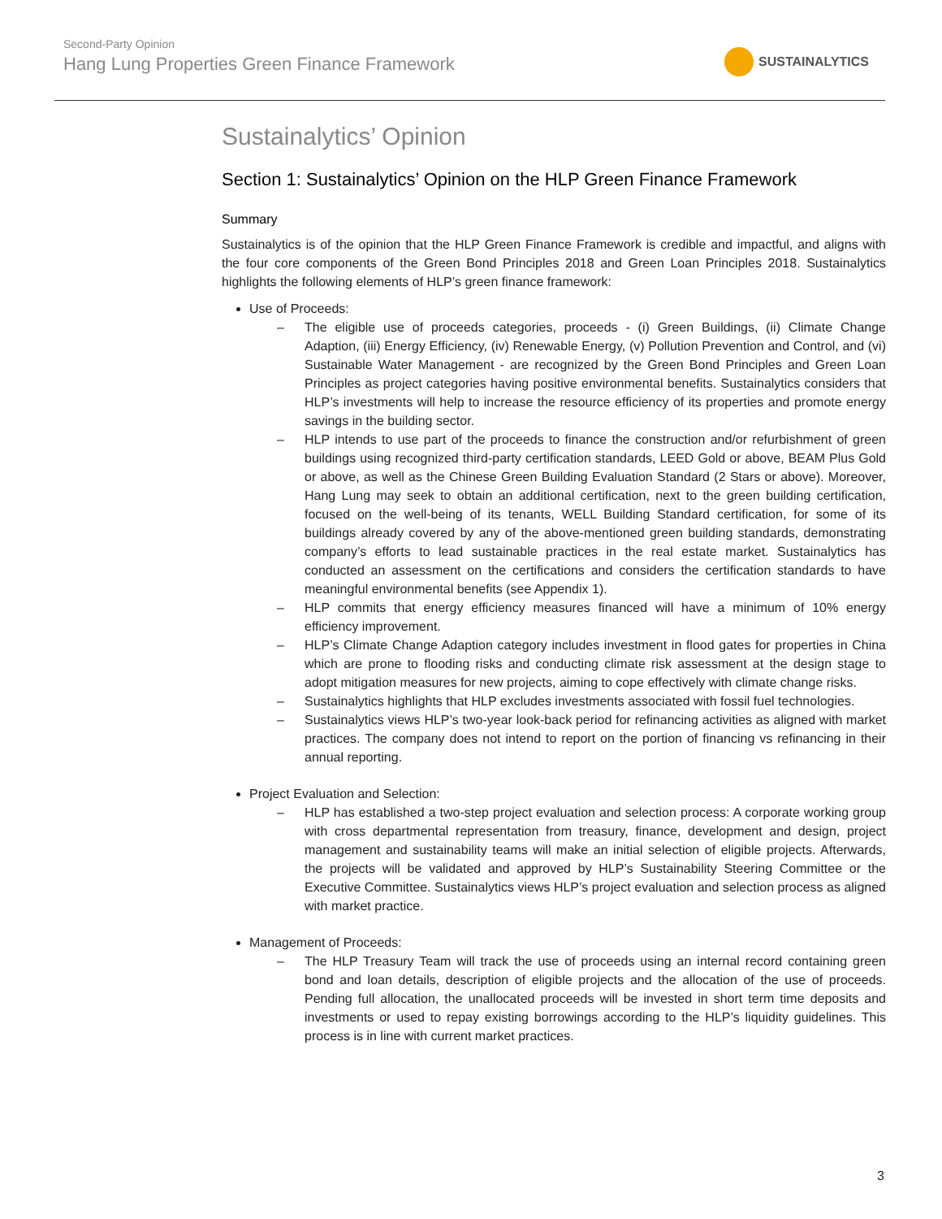Second-Party Opinion
Hang Lung Properties Green Finance Framework
SUSTAINALYTICS
Sustainalytics’ Opinion
Section 1: Sustainalytics’ Opinion on the HLP Green Finance Framework
Summary
Sustainalytics is of the opinion that the HLP Green Finance Framework is credible and impactful, and aligns with the four core components of the Green Bond Principles 2018 and Green Loan Principles 2018. Sustainalytics highlights the following elements of HLP’s green finance framework:
Use of Proceeds:
– The eligible use of proceeds categories, proceeds - (i) Green Buildings, (ii) Climate Change Adaption, (iii) Energy Efficiency, (iv) Renewable Energy, (v) Pollution Prevention and Control, and (vi) Sustainable Water Management - are recognized by the Green Bond Principles and Green Loan Principles as project categories having positive environmental benefits. Sustainalytics considers that HLP’s investments will help to increase the resource efficiency of its properties and promote energy savings in the building sector.
– HLP intends to use part of the proceeds to finance the construction and/or refurbishment of green buildings using recognized third-party certification standards, LEED Gold or above, BEAM Plus Gold or above, as well as the Chinese Green Building Evaluation Standard (2 Stars or above). Moreover, Hang Lung may seek to obtain an additional certification, next to the green building certification, focused on the well-being of its tenants, WELL Building Standard certification, for some of its buildings already covered by any of the above-mentioned green building standards, demonstrating company’s efforts to lead sustainable practices in the real estate market. Sustainalytics has conducted an assessment on the certifications and considers the certification standards to have meaningful environmental benefits (see Appendix 1).
– HLP commits that energy efficiency measures financed will have a minimum of 10% energy efficiency improvement.
– HLP’s Climate Change Adaption category includes investment in flood gates for properties in China which are prone to flooding risks and conducting climate risk assessment at the design stage to adopt mitigation measures for new projects, aiming to cope effectively with climate change risks.
– Sustainalytics highlights that HLP excludes investments associated with fossil fuel technologies.
– Sustainalytics views HLP’s two-year look-back period for refinancing activities as aligned with market practices. The company does not intend to report on the portion of financing vs refinancing in their annual reporting.
Project Evaluation and Selection:
– HLP has established a two-step project evaluation and selection process: A corporate working group with cross departmental representation from treasury, finance, development and design, project management and sustainability teams will make an initial selection of eligible projects. Afterwards, the projects will be validated and approved by HLP’s Sustainability Steering Committee or the Executive Committee. Sustainalytics views HLP’s project evaluation and selection process as aligned with market practice.
Management of Proceeds:
– The HLP Treasury Team will track the use of proceeds using an internal record containing green bond and loan details, description of eligible projects and the allocation of the use of proceeds. Pending full allocation, the unallocated proceeds will be invested in short term time deposits and investments or used to repay existing borrowings according to the HLP’s liquidity guidelines. This process is in line with current market practices.
3